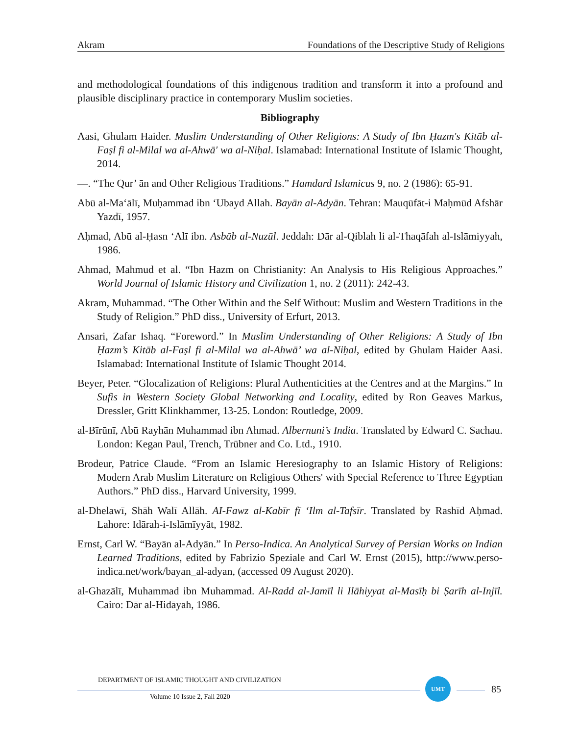Akram Foundations of the Descriptive Study of Religions
and methodological foundations of this indigenous tradition and transform it into a profound and plausible disciplinary practice in contemporary Muslim societies.
Bibliography
Aasi, Ghulam Haider. Muslim Understanding of Other Religions: A Study of Ibn Ḥazm's Kitāb al-Faṣl fi al-Milal wa al-Ahwā' wa al-Niḥal. Islamabad: International Institute of Islamic Thought, 2014.
—. “The Qur’ ān and Other Religious Traditions.” Hamdard Islamicus 9, no. 2 (1986): 65-91.
Abū al-Ma‘ālī, Muḥammad ibn ‘Ubayd Allah. Bayān al-Adyān. Tehran: Mauqūfāt-i Maḥmūd Afshār Yazdī, 1957.
Aḥmad, Abū al-Ḥasn ‘Alī ibn. Asbāb al-Nuzūl. Jeddah: Dār al-Qiblah li al-Thaqāfah al-Islāmiyyah, 1986.
Ahmad, Mahmud et al. “Ibn Hazm on Christianity: An Analysis to His Religious Approaches.” World Journal of Islamic History and Civilization 1, no. 2 (2011): 242-43.
Akram, Muhammad. “The Other Within and the Self Without: Muslim and Western Traditions in the Study of Religion.” PhD diss., University of Erfurt, 2013.
Ansari, Zafar Ishaq. “Foreword.” In Muslim Understanding of Other Religions: A Study of Ibn Ḥazm’s Kitāb al-Faṣl fi al-Milal wa al-Ahwā’ wa al-Niḥal, edited by Ghulam Haider Aasi. Islamabad: International Institute of Islamic Thought 2014.
Beyer, Peter. “Glocalization of Religions: Plural Authenticities at the Centres and at the Margins.” In Sufis in Western Society Global Networking and Locality, edited by Ron Geaves Markus, Dressler, Gritt Klinkhammer, 13-25. London: Routledge, 2009.
al-Bīrūnī, Abū Rayhān Muhammad ibn Ahmad. Albernuni’s India. Translated by Edward C. Sachau. London: Kegan Paul, Trench, Trübner and Co. Ltd., 1910.
Brodeur, Patrice Claude. “From an Islamic Heresiography to an Islamic History of Religions: Modern Arab Muslim Literature on Religious Others' with Special Reference to Three Egyptian Authors.” PhD diss., Harvard University, 1999.
al-Dhelawī, Shāh Walī Allāh. AI-Fawz al-Kabīr fī ‘Ilm al-Tafsīr. Translated by Rashīd Aḥmad. Lahore: Idārah-i-Islāmīyyāt, 1982.
Ernst, Carl W. “Bayān al-Adyān.” In Perso-Indica. An Analytical Survey of Persian Works on Indian Learned Traditions, edited by Fabrizio Speziale and Carl W. Ernst (2015), http://www.perso-indica.net/work/bayan_al-adyan, (accessed 09 August 2020).
al-Ghazālī, Muhammad ibn Muhammad. Al-Radd al-Jamīl li Ilāhiyyat al-Masīḥ bi Ṣarīh al-Injīl. Cairo: Dār al-Hidāyah, 1986.
DEPARTMENT OF ISLAMIC THOUGHT AND CIVILIZATION UMT
Volume 10 Issue 2, Fall 2020
85